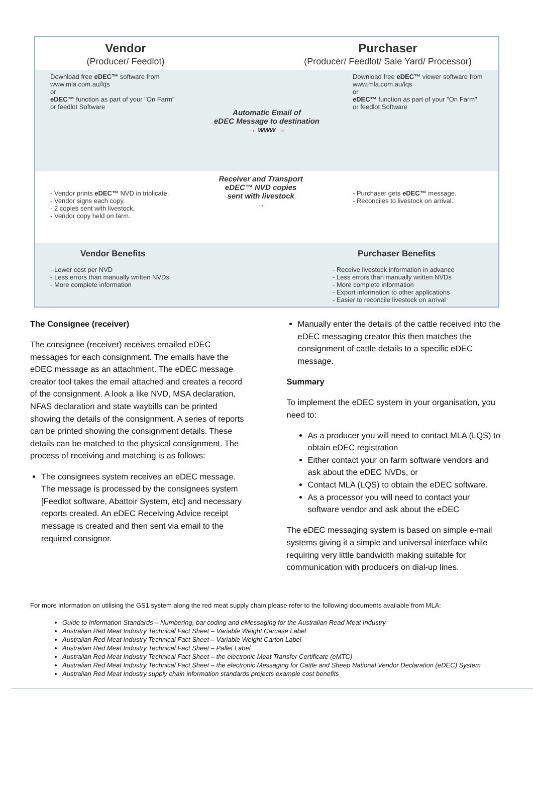Vendor
(Producer/ Feedlot)
Purchaser
(Producer/ Feedlot/ Sale Yard/ Processor)
Download free eDEC™ software from www.mla.com.au/lqs
or
eDEC™ function as part of your "On Farm" or feedlot Software
Automatic Email of
eDEC Message to destination
→ www →
Download free eDEC™ viewer software from www.mla.com.au/lqs
or
eDEC™ function as part of your "On Farm" or feedlot Software
- Vendor prints eDEC™ NVD in triplicate.
- Vendor signs each copy.
- 2 copies sent with livestock.
- Vendor copy held on farm.
Receiver and Transport
eDEC™ NVD copies
sent with livestock
→
- Purchaser gets eDEC™ message.
- Reconciles to livestock on arrival.
Vendor Benefits
- Lower cost per NVD
- Less errors than manually written NVDs
- More complete information
Purchaser Benefits
- Receive livestock information in advance
- Less errors than manually written NVDs
- More complete information
- Export information to other applications
- Easier to reconcile livestock on arrival
The Consignee (receiver)
The consignee (receiver) receives emailed eDEC messages for each consignment. The emails have the eDEC message as an attachment. The eDEC message creator tool takes the email attached and creates a record of the consignment. A look a like NVD, MSA declaration, NFAS declaration and state waybills can be printed showing the details of the consignment. A series of reports can be printed showing the consignment details. These details can be matched to the physical consignment. The process of receiving and matching is as follows:
The consignees system receives an eDEC message. The message is processed by the consignees system [Feedlot software, Abattoir System, etc] and necessary reports created. An eDEC Receiving Advice receipt message is created and then sent via email to the required consignor.
Manually enter the details of the cattle received into the eDEC messaging creator this then matches the consignment of cattle details to a specific eDEC message.
Summary
To implement the eDEC system in your organisation, you need to:
As a producer you will need to contact MLA (LQS) to obtain eDEC registration
Either contact your on farm software vendors and ask about the eDEC NVDs, or
Contact MLA (LQS) to obtain the eDEC software.
As a processor you will need to contact your software vendor and ask about the eDEC
The eDEC messaging system is based on simple e-mail systems giving it a simple and universal interface while requiring very little bandwidth making suitable for communication with producers on dial-up lines.
For more information on utilising the GS1 system along the red meat supply chain please refer to the following documents available from MLA:
Guide to Information Standards – Numbering, bar coding and eMessaging for the Australian Read Meat Industry
Australian Red Meat Industry Technical Fact Sheet – Variable Weight Carcase Label
Australian Red Meat Industry Technical Fact Sheet – Variable Weight Carton Label
Australian Red Meat Industry Technical Fact Sheet – Pallet Label
Australian Red Meat Industry Technical Fact Sheet – the electronic Meat Transfer Certificate (eMTC)
Australian Red Meat Industry Technical Fact Sheet – the electronic Messaging for Cattle and Sheep National Vendor Declaration (eDEC) System
Australian Red Meat Industry supply chain information standards projects example cost benefits